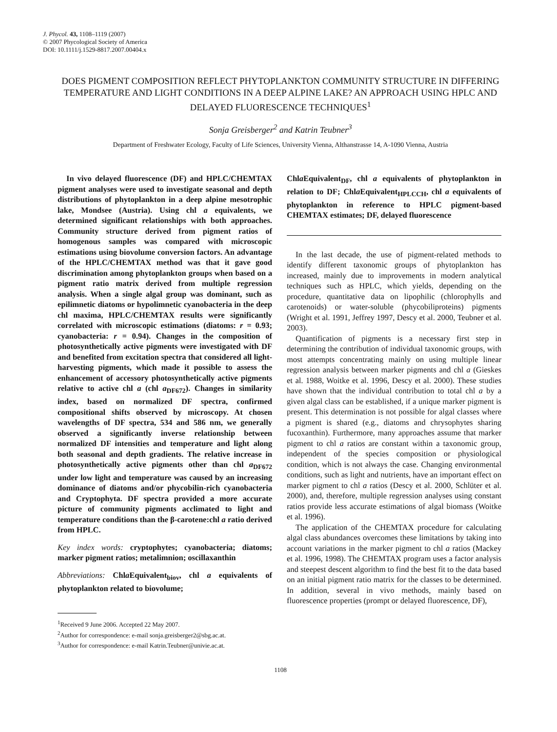J. Phycol. 43, 1108–1119 (2007)
© 2007 Phycological Society of America
DOI: 10.1111/j.1529-8817.2007.00404.x
DOES PIGMENT COMPOSITION REFLECT PHYTOPLANKTON COMMUNITY STRUCTURE IN DIFFERING TEMPERATURE AND LIGHT CONDITIONS IN A DEEP ALPINE LAKE? AN APPROACH USING HPLC AND DELAYED FLUORESCENCE TECHNIQUES<sup>1</sup>
Sonja Greisberger<sup>2</sup> and Katrin Teubner<sup>3</sup>
Department of Freshwater Ecology, Faculty of Life Sciences, University Vienna, Althanstrasse 14, A-1090 Vienna, Austria
In vivo delayed fluorescence (DF) and HPLC/CHEMTAX pigment analyses were used to investigate seasonal and depth distributions of phytoplankton in a deep alpine mesotrophic lake, Mondsee (Austria). Using chl a equivalents, we determined significant relationships with both approaches. Community structure derived from pigment ratios of homogenous samples was compared with microscopic estimations using biovolume conversion factors. An advantage of the HPLC/CHEMTAX method was that it gave good discrimination among phytoplankton groups when based on a pigment ratio matrix derived from multiple regression analysis. When a single algal group was dominant, such as epilimnetic diatoms or hypolimnetic cyanobacteria in the deep chl maxima, HPLC/CHEMTAX results were significantly correlated with microscopic estimations (diatoms: r = 0.93; cyanobacteria: r = 0.94). Changes in the composition of photosynthetically active pigments were investigated with DF and benefited from excitation spectra that considered all light-harvesting pigments, which made it possible to assess the enhancement of accessory photosynthetically active pigments relative to active chl a (chl a<sub>DF672</sub>). Changes in similarity index, based on normalized DF spectra, confirmed compositional shifts observed by microscopy. At chosen wavelengths of DF spectra, 534 and 586 nm, we generally observed a significantly inverse relationship between normalized DF intensities and temperature and light along both seasonal and depth gradients. The relative increase in photosynthetically active pigments other than chl a<sub>DF672</sub> under low light and temperature was caused by an increasing dominance of diatoms and/or phycobilin-rich cyanobacteria and Cryptophyta. DF spectra provided a more accurate picture of community pigments acclimated to light and temperature conditions than the β-carotene:chl a ratio derived from HPLC.
Key index words: cryptophytes; cyanobacteria; diatoms; marker pigment ratios; metalimnion; oscillaxanthin
Abbreviations: Chla Equivalent<sub>biov</sub>, chl a equivalents of phytoplankton related to biovolume;
<sup>1</sup> Received 9 June 2006. Accepted 22 May 2007.
<sup>2</sup> Author for correspondence: e-mail sonja.greisberger2@sbg.ac.at.
<sup>3</sup> Author for correspondence: e-mail Katrin.Teubner@univie.ac.at.
Chla Equivalent<sub>DF</sub>, chl a equivalents of phytoplankton in relation to DF; Chla Equivalent<sub>HPLCCH</sub>, chl a equivalents of phytoplankton in reference to HPLC pigment-based CHEMTAX estimates; DF, delayed fluorescence
In the last decade, the use of pigment-related methods to identify different taxonomic groups of phytoplankton has increased, mainly due to improvements in modern analytical techniques such as HPLC, which yields, depending on the procedure, quantitative data on lipophilic (chlorophylls and carotenoids) or water-soluble (phycobiliproteins) pigments (Wright et al. 1991, Jeffrey 1997, Descy et al. 2000, Teubner et al. 2003).
Quantification of pigments is a necessary first step in determining the contribution of individual taxonomic groups, with most attempts concentrating mainly on using multiple linear regression analysis between marker pigments and chl a (Gieskes et al. 1988, Woitke et al. 1996, Descy et al. 2000). These studies have shown that the individual contribution to total chl a by a given algal class can be established, if a unique marker pigment is present. This determination is not possible for algal classes where a pigment is shared (e.g., diatoms and chrysophytes sharing fucoxanthin). Furthermore, many approaches assume that marker pigment to chl a ratios are constant within a taxonomic group, independent of the species composition or physiological condition, which is not always the case. Changing environmental conditions, such as light and nutrients, have an important effect on marker pigment to chl a ratios (Descy et al. 2000, Schlüter et al. 2000), and, therefore, multiple regression analyses using constant ratios provide less accurate estimations of algal biomass (Woitke et al. 1996).
The application of the CHEMTAX procedure for calculating algal class abundances overcomes these limitations by taking into account variations in the marker pigment to chl a ratios (Mackey et al. 1996, 1998). The CHEMTAX program uses a factor analysis and steepest descent algorithm to find the best fit to the data based on an initial pigment ratio matrix for the classes to be determined. In addition, several in vivo methods, mainly based on fluorescence properties (prompt or delayed fluorescence, DF),
1108